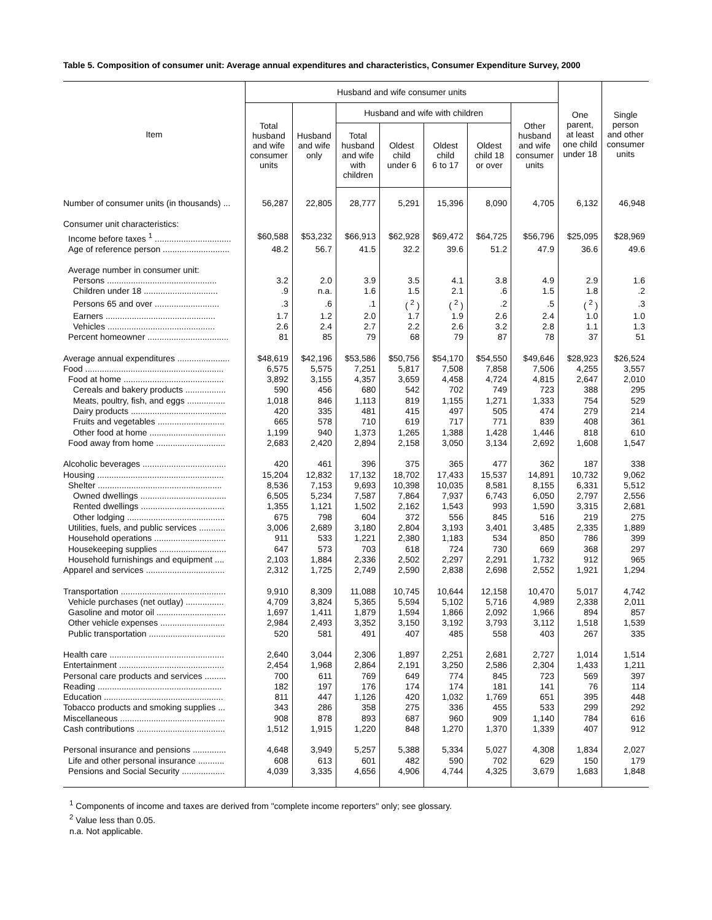Table 5. Composition of consumer unit: Average annual expenditures and characteristics, Consumer Expenditure Survey, 2000
| Item | Husband and wife consumer units | | | | | | | One parent, at least one child under 18 | Single person and other consumer units |
| --- | --- | --- | --- | --- | --- | --- | --- | --- | --- |
| | Total husband and wife consumer units | Husband and wife only | Husband and wife with children | | | | Other husband and wife consumer units | | |
| | | | Total husband and wife with children | Oldest child under 6 | Oldest child 6 to 17 | Oldest child 18 or over | | | |
| Number of consumer units (in thousands) ... | 56,287 | 22,805 | 28,777 | 5,291 | 15,396 | 8,090 | 4,705 | 6,132 | 46,948 |
| Consumer unit characteristics: | | | | | | | | | |
| Income before taxes <sup>1</sup> ................................ | $60,588 | $53,232 | $66,913 | $62,928 | $69,472 | $64,725 | $56,796 | $25,095 | $28,969 |
| Age of reference person ............................ | 48.2 | 56.7 | 41.5 | 32.2 | 39.6 | 51.2 | 47.9 | 36.6 | 49.6 |
| Average number in consumer unit: | | | | | | | | | |
| Persons .............................................. | 3.2 | 2.0 | 3.9 | 3.5 | 4.1 | 3.8 | 4.9 | 2.9 | 1.6 |
| Children under 18 ............................... | .9 | n.a. | 1.6 | 1.5 | 2.1 | .6 | 1.5 | 1.8 | .2 |
| Persons 65 and over ........................... | .3 | .6 | .1 | ( <sup>2</sup> ) | ( <sup>2</sup> ) | .2 | .5 | ( <sup>2</sup> ) | .3 |
| Earners .............................................. | 1.7 | 1.2 | 2.0 | 1.7 | 1.9 | 2.6 | 2.4 | 1.0 | 1.0 |
| Vehicles ............................................. | 2.6 | 2.4 | 2.7 | 2.2 | 2.6 | 3.2 | 2.8 | 1.1 | 1.3 |
| Percent homeowner .................................. | 81 | 85 | 79 | 68 | 79 | 87 | 78 | 37 | 51 |
| Average annual expenditures ...................... | $48,619 | $42,196 | $53,586 | $50,756 | $54,170 | $54,550 | $49,646 | $28,923 | $26,524 |
| Food .......................................................... | 6,575 | 5,575 | 7,251 | 5,817 | 7,508 | 7,858 | 7,506 | 4,255 | 3,557 |
| Food at home .......................................... | 3,892 | 3,155 | 4,357 | 3,659 | 4,458 | 4,724 | 4,815 | 2,647 | 2,010 |
| Cereals and bakery products ................. | 590 | 456 | 680 | 542 | 702 | 749 | 723 | 388 | 295 |
| Meats, poultry, fish, and eggs ................ | 1,018 | 846 | 1,113 | 819 | 1,155 | 1,271 | 1,333 | 754 | 529 |
| Dairy products ........................................ | 420 | 335 | 481 | 415 | 497 | 505 | 474 | 279 | 214 |
| Fruits and vegetables ............................ | 665 | 578 | 710 | 619 | 717 | 771 | 839 | 408 | 361 |
| Other food at home ................................ | 1,199 | 940 | 1,373 | 1,265 | 1,388 | 1,428 | 1,446 | 818 | 610 |
| Food away from home ............................. | 2,683 | 2,420 | 2,894 | 2,158 | 3,050 | 3,134 | 2,692 | 1,608 | 1,547 |
| Alcoholic beverages ................................... | 420 | 461 | 396 | 375 | 365 | 477 | 362 | 187 | 338 |
| Housing ..................................................... | 15,204 | 12,832 | 17,132 | 18,702 | 17,433 | 15,537 | 14,891 | 10,732 | 9,062 |
| Shelter .................................................... | 8,536 | 7,153 | 9,693 | 10,398 | 10,035 | 8,581 | 8,155 | 6,331 | 5,512 |
| Owned dwellings .................................... | 6,505 | 5,234 | 7,587 | 7,864 | 7,937 | 6,743 | 6,050 | 2,797 | 2,556 |
| Rented dwellings ................................... | 1,355 | 1,121 | 1,502 | 2,162 | 1,543 | 993 | 1,590 | 3,315 | 2,681 |
| Other lodging ......................................... | 675 | 798 | 604 | 372 | 556 | 845 | 516 | 219 | 275 |
| Utilities, fuels, and public services ........... | 3,006 | 2,689 | 3,180 | 2,804 | 3,193 | 3,401 | 3,485 | 2,335 | 1,889 |
| Household operations .............................. | 911 | 533 | 1,221 | 2,380 | 1,183 | 534 | 850 | 786 | 399 |
| Housekeeping supplies ............................ | 647 | 573 | 703 | 618 | 724 | 730 | 669 | 368 | 297 |
| Household furnishings and equipment .... | 2,103 | 1,884 | 2,336 | 2,502 | 2,297 | 2,291 | 1,732 | 912 | 965 |
| Apparel and services ................................. | 2,312 | 1,725 | 2,749 | 2,590 | 2,838 | 2,698 | 2,552 | 1,921 | 1,294 |
| Transportation ............................................ | 9,910 | 8,309 | 11,088 | 10,745 | 10,644 | 12,158 | 10,470 | 5,017 | 4,742 |
| Vehicle purchases (net outlay) ................ | 4,709 | 3,824 | 5,365 | 5,594 | 5,102 | 5,716 | 4,989 | 2,338 | 2,011 |
| Gasoline and motor oil ............................. | 1,697 | 1,411 | 1,879 | 1,594 | 1,866 | 2,092 | 1,966 | 894 | 857 |
| Other vehicle expenses ........................... | 2,984 | 2,493 | 3,352 | 3,150 | 3,192 | 3,793 | 3,112 | 1,518 | 1,539 |
| Public transportation ................................ | 520 | 581 | 491 | 407 | 485 | 558 | 403 | 267 | 335 |
| Health care ................................................ | 2,640 | 3,044 | 2,306 | 1,897 | 2,251 | 2,681 | 2,727 | 1,014 | 1,514 |
| Entertainment ............................................ | 2,454 | 1,968 | 2,864 | 2,191 | 3,250 | 2,586 | 2,304 | 1,433 | 1,211 |
| Personal care products and services ......... | 700 | 611 | 769 | 649 | 774 | 845 | 723 | 569 | 397 |
| Reading .................................................... | 182 | 197 | 176 | 174 | 174 | 181 | 141 | 76 | 114 |
| Education .................................................. | 811 | 447 | 1,126 | 420 | 1,032 | 1,769 | 651 | 395 | 448 |
| Tobacco products and smoking supplies ... | 343 | 286 | 358 | 275 | 336 | 455 | 533 | 299 | 292 |
| Miscellaneous ............................................ | 908 | 878 | 893 | 687 | 960 | 909 | 1,140 | 784 | 616 |
| Cash contributions ..................................... | 1,512 | 1,915 | 1,220 | 848 | 1,270 | 1,370 | 1,339 | 407 | 912 |
| Personal insurance and pensions .............. | 4,648 | 3,949 | 5,257 | 5,388 | 5,334 | 5,027 | 4,308 | 1,834 | 2,027 |
| Life and other personal insurance ........... | 608 | 613 | 601 | 482 | 590 | 702 | 629 | 150 | 179 |
| Pensions and Social Security .................. | 4,039 | 3,335 | 4,656 | 4,906 | 4,744 | 4,325 | 3,679 | 1,683 | 1,848 |
<sup>1</sup> Components of income and taxes are derived from "complete income reporters" only; see glossary.
<sup>2</sup> Value less than 0.05.
n.a. Not applicable.